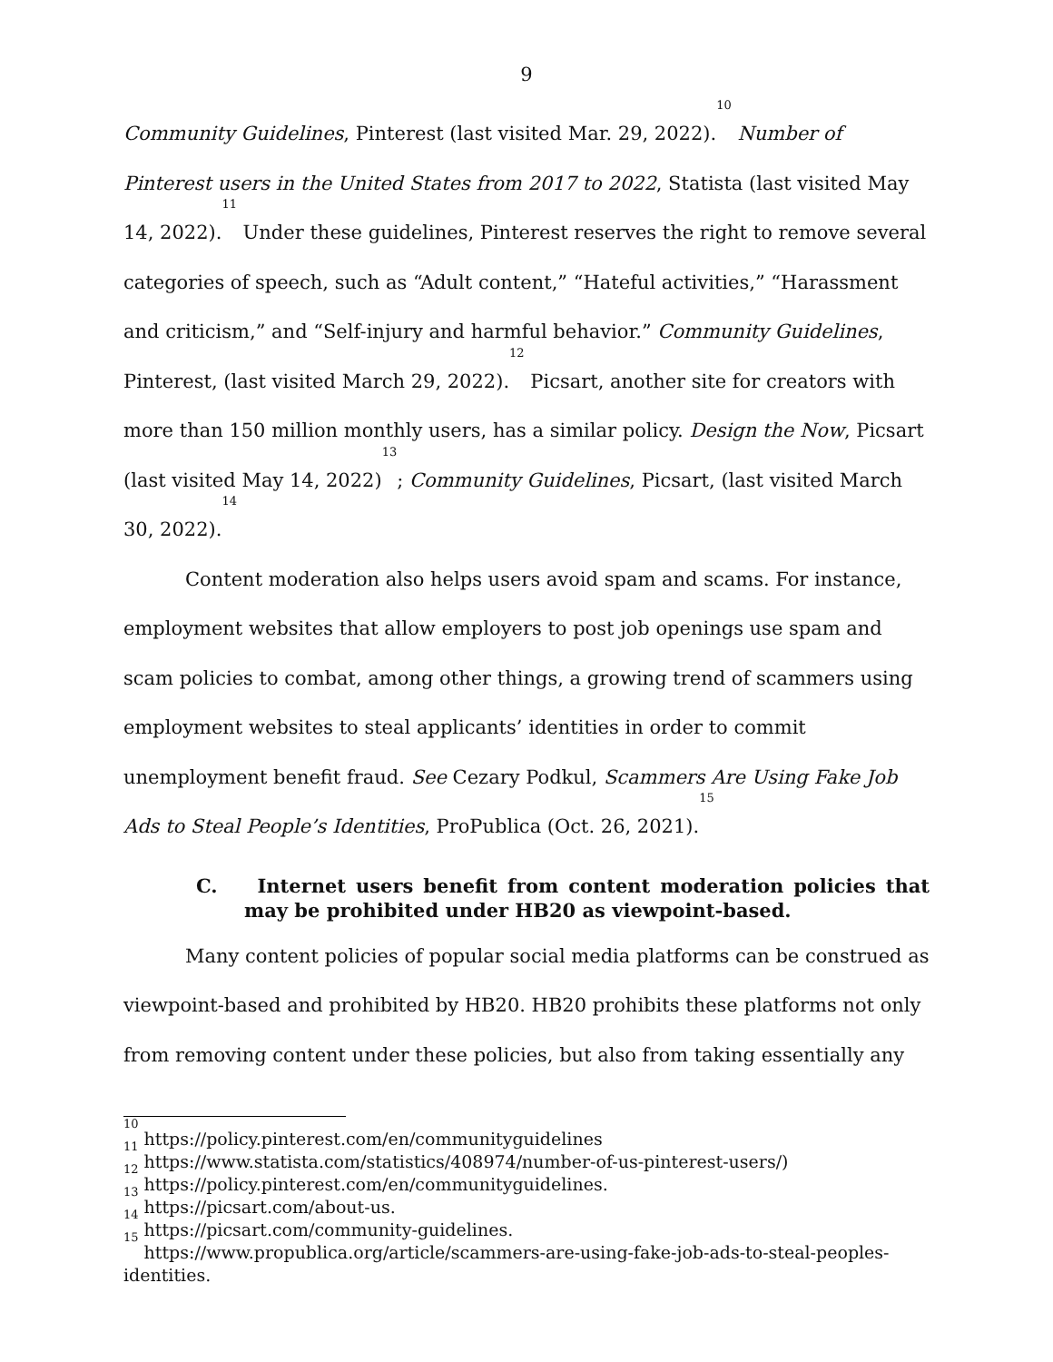9
Community Guidelines, Pinterest (last visited Mar. 29, 2022).<sup>10</sup> Number of Pinterest users in the United States from 2017 to 2022, Statista (last visited May 14, 2022).<sup>11</sup> Under these guidelines, Pinterest reserves the right to remove several categories of speech, such as “Adult content,” “Hateful activities,” “Harassment and criticism,” and “Self-injury and harmful behavior.” Community Guidelines, Pinterest, (last visited March 29, 2022).<sup>12</sup> Picsart, another site for creators with more than 150 million monthly users, has a similar policy. Design the Now, Picsart (last visited May 14, 2022)<sup>13</sup>; Community Guidelines, Picsart, (last visited March 30, 2022).<sup>14</sup>
Content moderation also helps users avoid spam and scams. For instance, employment websites that allow employers to post job openings use spam and scam policies to combat, among other things, a growing trend of scammers using employment websites to steal applicants’ identities in order to commit unemployment benefit fraud. See Cezary Podkul, Scammers Are Using Fake Job Ads to Steal People’s Identities, ProPublica (Oct. 26, 2021).<sup>15</sup>
C. Internet users benefit from content moderation policies that may be prohibited under HB20 as viewpoint-based.
Many content policies of popular social media platforms can be construed as viewpoint-based and prohibited by HB20. HB20 prohibits these platforms not only from removing content under these policies, but also from taking essentially any
<sup>10</sup> https://policy.pinterest.com/en/communityguidelines
<sup>11</sup> https://www.statista.com/statistics/408974/number-of-us-pinterest-users/)
<sup>12</sup> https://policy.pinterest.com/en/communityguidelines.
<sup>13</sup> https://picsart.com/about-us.
<sup>14</sup> https://picsart.com/community-guidelines.
<sup>15</sup> https://www.propublica.org/article/scammers-are-using-fake-job-ads-to-steal-peoples-identities.